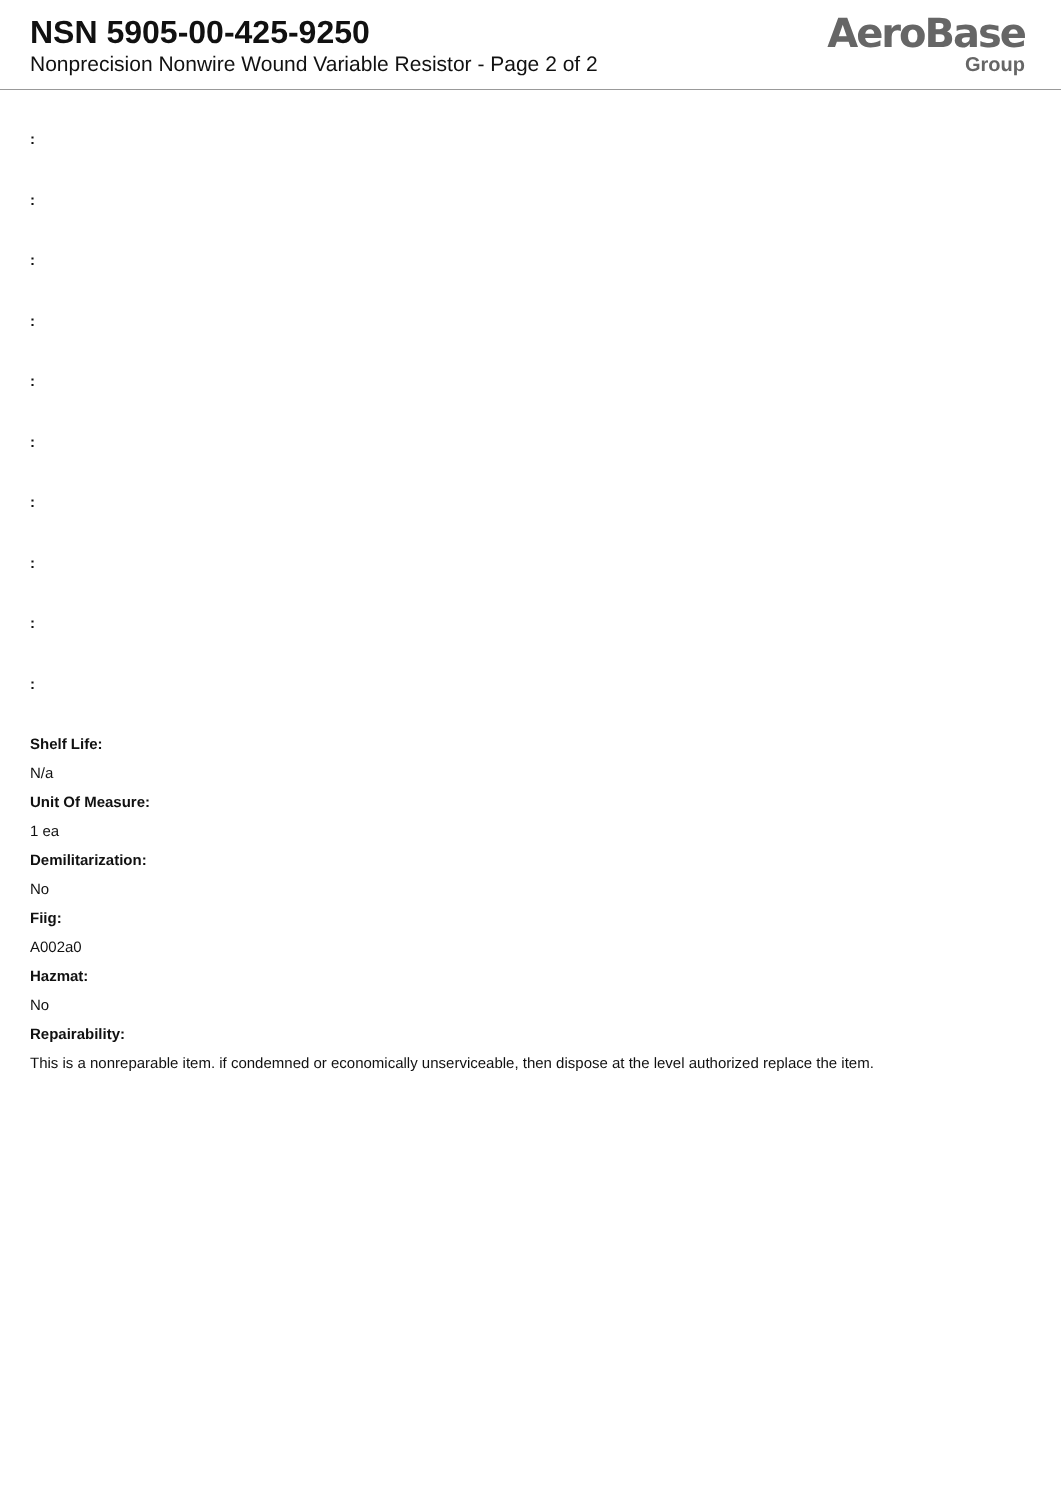NSN 5905-00-425-9250
Nonprecision Nonwire Wound Variable Resistor - Page 2 of 2
AeroBase
Group
:
:
:
:
:
:
:
:
:
:
Shelf Life:
N/a
Unit Of Measure:
1 ea
Demilitarization:
No
Fiig:
A002a0
Hazmat:
No
Repairability:
This is a nonreparable item. if condemned or economically unserviceable, then dispose at the level authorized replace the item.